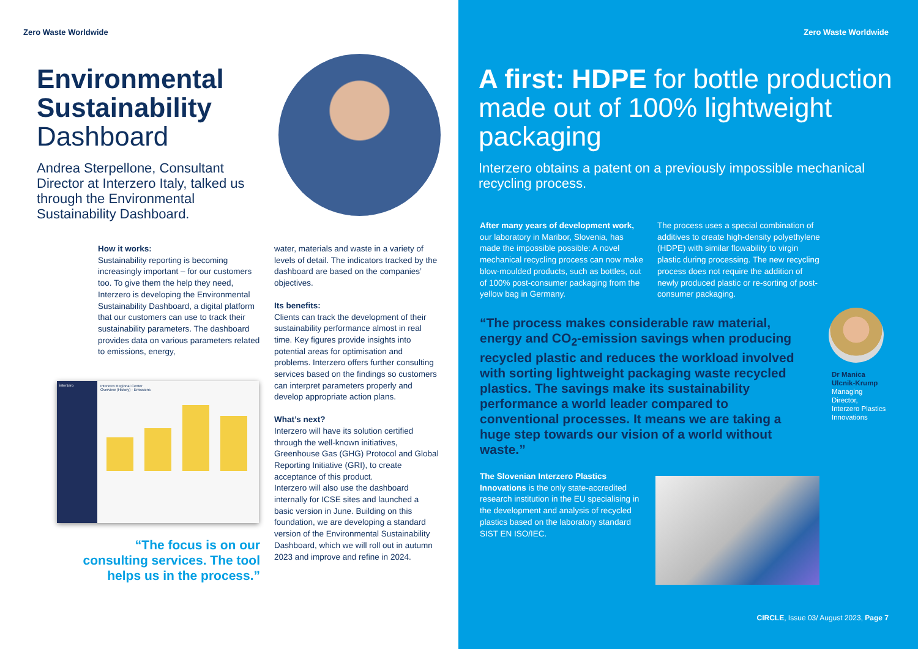Zero Waste Worldwide
Environmental Sustainability Dashboard
Andrea Sterpellone, Consultant Director at Interzero Italy, talked us through the Environmental Sustainability Dashboard.
How it works:
Sustainability reporting is becoming increasingly important – for our customers too. To give them the help they need, Interzero is developing the Environmental Sustainability Dashboard, a digital platform that our customers can use to track their sustainability parameters. The dashboard provides data on various parameters related to emissions, energy,
interzero Interzero Regional Center
Overview (History) - Emissions
“The focus is on our consulting services. The tool helps us in the process.”
water, materials and waste in a variety of levels of detail. The indicators tracked by the dashboard are based on the companies’ objectives.
Its benefits:
Clients can track the development of their sustainability performance almost in real time. Key figures provide insights into potential areas for optimisation and problems. Interzero offers further consulting services based on the findings so customers can interpret parameters properly and develop appropriate action plans.
What’s next?
Interzero will have its solution certified through the well-known initiatives, Greenhouse Gas (GHG) Protocol and Global Reporting Initiative (GRI), to create acceptance of this product.
Interzero will also use the dashboard internally for ICSE sites and launched a basic version in June. Building on this foundation, we are developing a standard version of the Environmental Sustainability Dashboard, which we will roll out in autumn 2023 and improve and refine in 2024.
Zero Waste Worldwide
A first: HDPE for bottle production made out of 100% lightweight packaging
Interzero obtains a patent on a previously impossible mechanical recycling process.
After many years of development work, our laboratory in Maribor, Slovenia, has made the impossible possible: A novel mechanical recycling process can now make blow-moulded products, such as bottles, out of 100% post-consumer packaging from the yellow bag in Germany.
The process uses a special combination of additives to create high-density polyethylene (HDPE) with similar flowability to virgin plastic during processing. The new recycling process does not require the addition of newly produced plastic or re-sorting of post-consumer packaging.
“The process makes considerable raw material, energy and CO<sub>2</sub>-emission savings when producing recycled plastic and reduces the workload involved with sorting lightweight packaging waste recycled plastics. The savings make its sustainability performance a world leader compared to conventional processes. It means we are taking a huge step towards our vision of a world without waste.”
Dr Manica Ulcnik-Krump
Managing Director, Interzero Plastics Innovations
The Slovenian Interzero Plastics Innovations is the only state-accredited research institution in the EU specialising in the development and analysis of recycled plastics based on the laboratory standard SIST EN ISO/IEC.
CIRCLE, Issue 03/ August 2023, Page 7